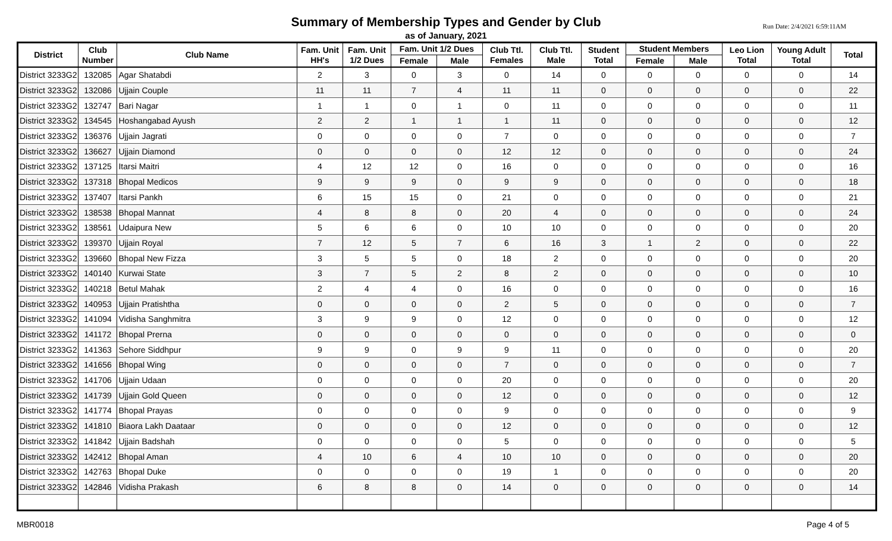Summary of Membership Types and Gender by Club
as of January, 2021
Run Date: 2/4/2021 6:59:11AM
| District | Club Number | Club Name | Fam. Unit HH's | Fam. Unit 1/2 Dues | Fam. Unit 1/2 Dues | | Club Ttl. Females | Club Ttl. Male | Student Total | Student Members | | Leo Lion Total | Young Adult Total | Total |
| --- | --- | --- | --- | --- | --- | --- | --- | --- | --- | --- | --- | --- | --- | --- |
| | | | | | Female | Male | | | | Female | Male | | | |
| District 3233G2 | 132085 | Agar Shatabdi | 2 | 3 | 0 | 3 | 0 | 14 | 0 | 0 | 0 | 0 | 0 | 14 |
| District 3233G2 | 132086 | Ujjain Couple | 11 | 11 | 7 | 4 | 11 | 11 | 0 | 0 | 0 | 0 | 0 | 22 |
| District 3233G2 | 132747 | Bari Nagar | 1 | 1 | 0 | 1 | 0 | 11 | 0 | 0 | 0 | 0 | 0 | 11 |
| District 3233G2 | 134545 | Hoshangabad Ayush | 2 | 2 | 1 | 1 | 1 | 11 | 0 | 0 | 0 | 0 | 0 | 12 |
| District 3233G2 | 136376 | Ujjain Jagrati | 0 | 0 | 0 | 0 | 7 | 0 | 0 | 0 | 0 | 0 | 0 | 7 |
| District 3233G2 | 136627 | Ujjain Diamond | 0 | 0 | 0 | 0 | 12 | 12 | 0 | 0 | 0 | 0 | 0 | 24 |
| District 3233G2 | 137125 | Itarsi Maitri | 4 | 12 | 12 | 0 | 16 | 0 | 0 | 0 | 0 | 0 | 0 | 16 |
| District 3233G2 | 137318 | Bhopal Medicos | 9 | 9 | 9 | 0 | 9 | 9 | 0 | 0 | 0 | 0 | 0 | 18 |
| District 3233G2 | 137407 | Itarsi Pankh | 6 | 15 | 15 | 0 | 21 | 0 | 0 | 0 | 0 | 0 | 0 | 21 |
| District 3233G2 | 138538 | Bhopal Mannat | 4 | 8 | 8 | 0 | 20 | 4 | 0 | 0 | 0 | 0 | 0 | 24 |
| District 3233G2 | 138561 | Udaipura New | 5 | 6 | 6 | 0 | 10 | 10 | 0 | 0 | 0 | 0 | 0 | 20 |
| District 3233G2 | 139370 | Ujjain Royal | 7 | 12 | 5 | 7 | 6 | 16 | 3 | 1 | 2 | 0 | 0 | 22 |
| District 3233G2 | 139660 | Bhopal New Fizza | 3 | 5 | 5 | 0 | 18 | 2 | 0 | 0 | 0 | 0 | 0 | 20 |
| District 3233G2 | 140140 | Kurwai State | 3 | 7 | 5 | 2 | 8 | 2 | 0 | 0 | 0 | 0 | 0 | 10 |
| District 3233G2 | 140218 | Betul Mahak | 2 | 4 | 4 | 0 | 16 | 0 | 0 | 0 | 0 | 0 | 0 | 16 |
| District 3233G2 | 140953 | Ujjain Pratishtha | 0 | 0 | 0 | 0 | 2 | 5 | 0 | 0 | 0 | 0 | 0 | 7 |
| District 3233G2 | 141094 | Vidisha Sanghmitra | 3 | 9 | 9 | 0 | 12 | 0 | 0 | 0 | 0 | 0 | 0 | 12 |
| District 3233G2 | 141172 | Bhopal Prerna | 0 | 0 | 0 | 0 | 0 | 0 | 0 | 0 | 0 | 0 | 0 | 0 |
| District 3233G2 | 141363 | Sehore Siddhpur | 9 | 9 | 0 | 9 | 9 | 11 | 0 | 0 | 0 | 0 | 0 | 20 |
| District 3233G2 | 141656 | Bhopal Wing | 0 | 0 | 0 | 0 | 7 | 0 | 0 | 0 | 0 | 0 | 0 | 7 |
| District 3233G2 | 141706 | Ujjain Udaan | 0 | 0 | 0 | 0 | 20 | 0 | 0 | 0 | 0 | 0 | 0 | 20 |
| District 3233G2 | 141739 | Ujjain Gold Queen | 0 | 0 | 0 | 0 | 12 | 0 | 0 | 0 | 0 | 0 | 0 | 12 |
| District 3233G2 | 141774 | Bhopal Prayas | 0 | 0 | 0 | 0 | 9 | 0 | 0 | 0 | 0 | 0 | 0 | 9 |
| District 3233G2 | 141810 | Biaora Lakh Daataar | 0 | 0 | 0 | 0 | 12 | 0 | 0 | 0 | 0 | 0 | 0 | 12 |
| District 3233G2 | 141842 | Ujjain Badshah | 0 | 0 | 0 | 0 | 5 | 0 | 0 | 0 | 0 | 0 | 0 | 5 |
| District 3233G2 | 142412 | Bhopal Aman | 4 | 10 | 6 | 4 | 10 | 10 | 0 | 0 | 0 | 0 | 0 | 20 |
| District 3233G2 | 142763 | Bhopal Duke | 0 | 0 | 0 | 0 | 19 | 1 | 0 | 0 | 0 | 0 | 0 | 20 |
| District 3233G2 | 142846 | Vidisha Prakash | 6 | 8 | 8 | 0 | 14 | 0 | 0 | 0 | 0 | 0 | 0 | 14 |
MBR0018 Page 4 of 5